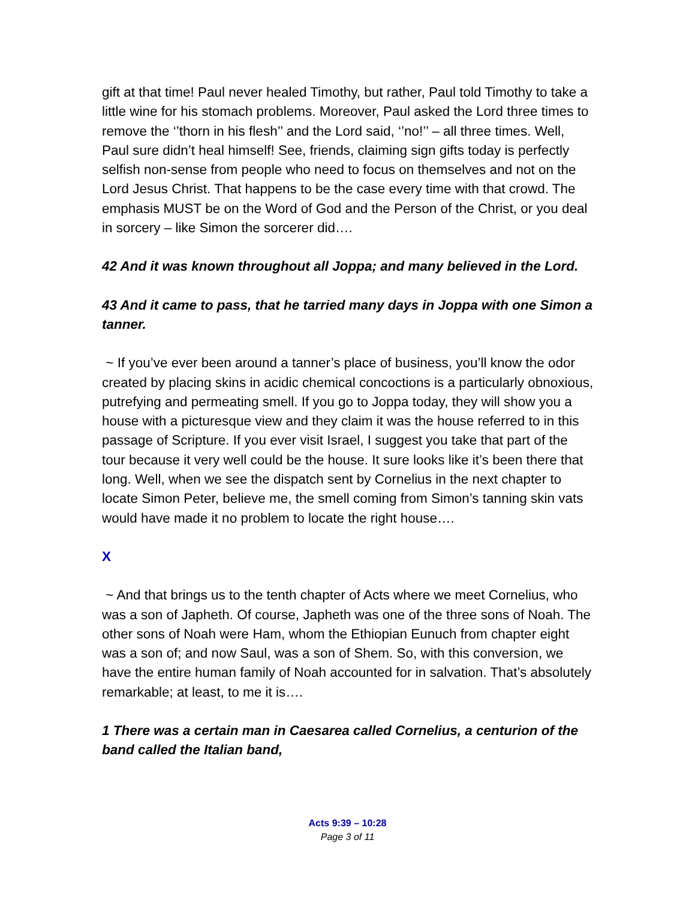gift at that time! Paul never healed Timothy, but rather, Paul told Timothy to take a little wine for his stomach problems. Moreover, Paul asked the Lord three times to remove the ‘’thorn in his flesh’’ and the Lord said, ‘’no!’’ – all three times. Well, Paul sure didn’t heal himself! See, friends, claiming sign gifts today is perfectly selfish non-sense from people who need to focus on themselves and not on the Lord Jesus Christ. That happens to be the case every time with that crowd. The emphasis MUST be on the Word of God and the Person of the Christ, or you deal in sorcery – like Simon the sorcerer did….
42 And it was known throughout all Joppa; and many believed in the Lord.
43 And it came to pass, that he tarried many days in Joppa with one Simon a tanner.
~ If you’ve ever been around a tanner’s place of business, you’ll know the odor created by placing skins in acidic chemical concoctions is a particularly obnoxious, putrefying and permeating smell. If you go to Joppa today, they will show you a house with a picturesque view and they claim it was the house referred to in this passage of Scripture. If you ever visit Israel, I suggest you take that part of the tour because it very well could be the house. It sure looks like it’s been there that long. Well, when we see the dispatch sent by Cornelius in the next chapter to locate Simon Peter, believe me, the smell coming from Simon’s tanning skin vats would have made it no problem to locate the right house….
X
~ And that brings us to the tenth chapter of Acts where we meet Cornelius, who was a son of Japheth. Of course, Japheth was one of the three sons of Noah. The other sons of Noah were Ham, whom the Ethiopian Eunuch from chapter eight was a son of; and now Saul, was a son of Shem. So, with this conversion, we have the entire human family of Noah accounted for in salvation. That’s absolutely remarkable; at least, to me it is….
1 There was a certain man in Caesarea called Cornelius, a centurion of the band called the Italian band,
Acts 9:39 – 10:28
Page 3 of 11